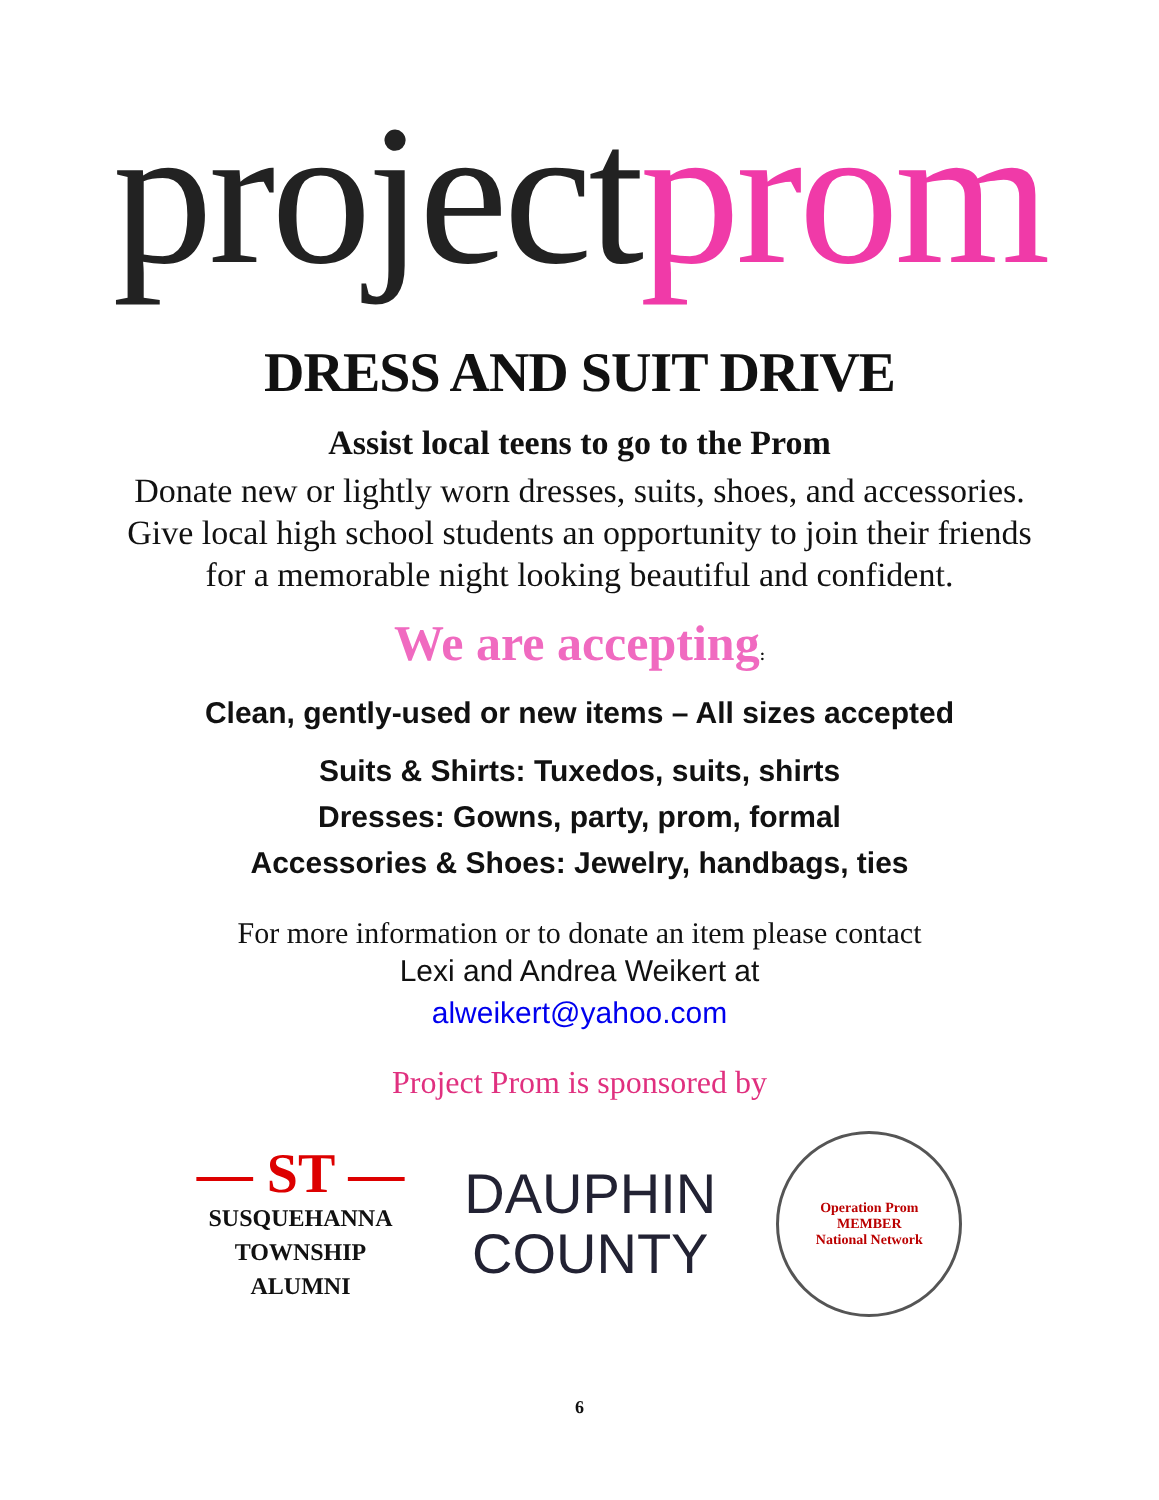project prom
DRESS AND SUIT DRIVE
Assist local teens to go to the Prom
Donate new or lightly worn dresses, suits, shoes, and accessories.
Give local high school students an opportunity to join their friends
for a memorable night looking beautiful and confident.
We are accepting:
Clean, gently-used or new items – All sizes accepted
Suits & Shirts: Tuxedos, suits, shirts
Dresses: Gowns, party, prom, formal
Accessories & Shoes: Jewelry, handbags, ties
For more information or to donate an item please contact
Lexi and Andrea Weikert at
alweikert@yahoo.com
Project Prom is sponsored by
— ST —
SUSQUEHANNA
TOWNSHIP
ALUMNI
DAUPHIN
COUNTY
Operation Prom
MEMBER
National Network
6